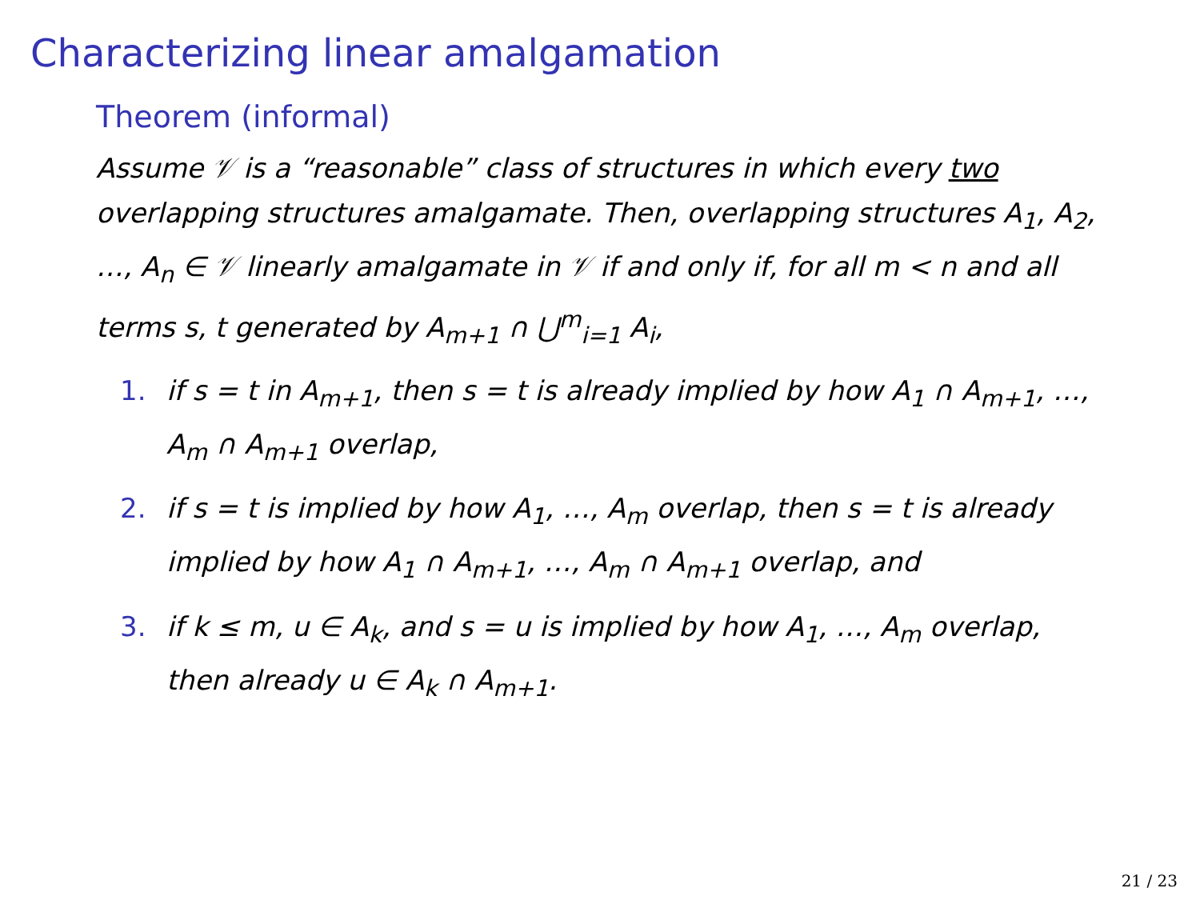Characterizing linear amalgamation
Theorem (informal)
Assume 𝒱 is a “reasonable” class of structures in which every two overlapping structures amalgamate. Then, overlapping structures A<sub>1</sub>, A<sub>2</sub>, …, A<sub>n</sub> ∈ 𝒱 linearly amalgamate in 𝒱 if and only if, for all m < n and all terms s, t generated by A<sub>m+1</sub> ∩ ⋃<sup>m</sup><sub>i=1</sub> A<sub>i</sub>,
1. if s = t in A<sub>m+1</sub>, then s = t is already implied by how A<sub>1</sub> ∩ A<sub>m+1</sub>, …, A<sub>m</sub> ∩ A<sub>m+1</sub> overlap,
2. if s = t is implied by how A<sub>1</sub>, …, A<sub>m</sub> overlap, then s = t is already implied by how A<sub>1</sub> ∩ A<sub>m+1</sub>, …, A<sub>m</sub> ∩ A<sub>m+1</sub> overlap, and
3. if k ≤ m, u ∈ A<sub>k</sub>, and s = u is implied by how A<sub>1</sub>, …, A<sub>m</sub> overlap, then already u ∈ A<sub>k</sub> ∩ A<sub>m+1</sub>.
21 / 23